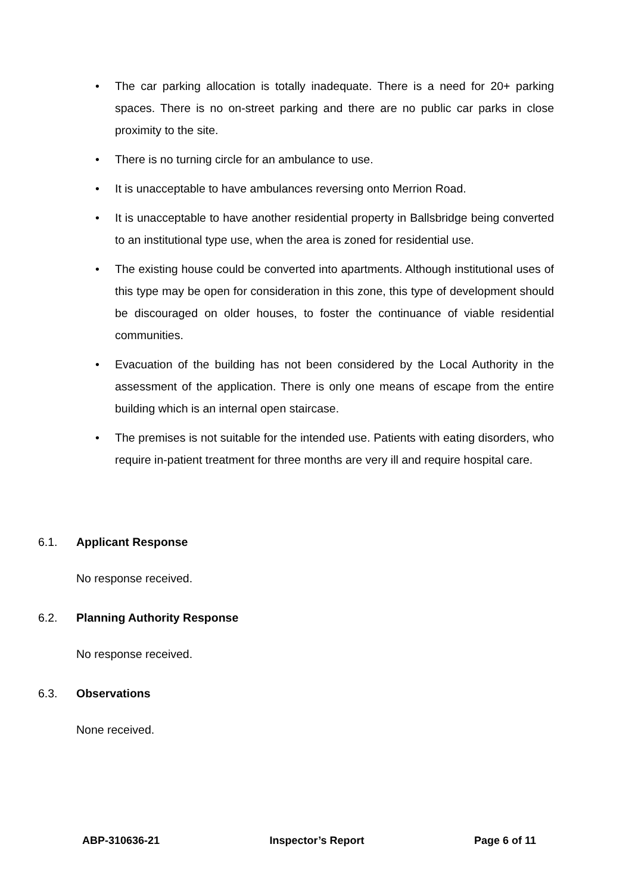• The car parking allocation is totally inadequate. There is a need for 20+ parking spaces. There is no on-street parking and there are no public car parks in close proximity to the site.
• There is no turning circle for an ambulance to use.
• It is unacceptable to have ambulances reversing onto Merrion Road.
• It is unacceptable to have another residential property in Ballsbridge being converted to an institutional type use, when the area is zoned for residential use.
• The existing house could be converted into apartments. Although institutional uses of this type may be open for consideration in this zone, this type of development should be discouraged on older houses, to foster the continuance of viable residential communities.
• Evacuation of the building has not been considered by the Local Authority in the assessment of the application. There is only one means of escape from the entire building which is an internal open staircase.
• The premises is not suitable for the intended use. Patients with eating disorders, who require in-patient treatment for three months are very ill and require hospital care.
6.1. Applicant Response
No response received.
6.2. Planning Authority Response
No response received.
6.3. Observations
None received.
ABP-310636-21 Inspector’s Report Page 6 of 11